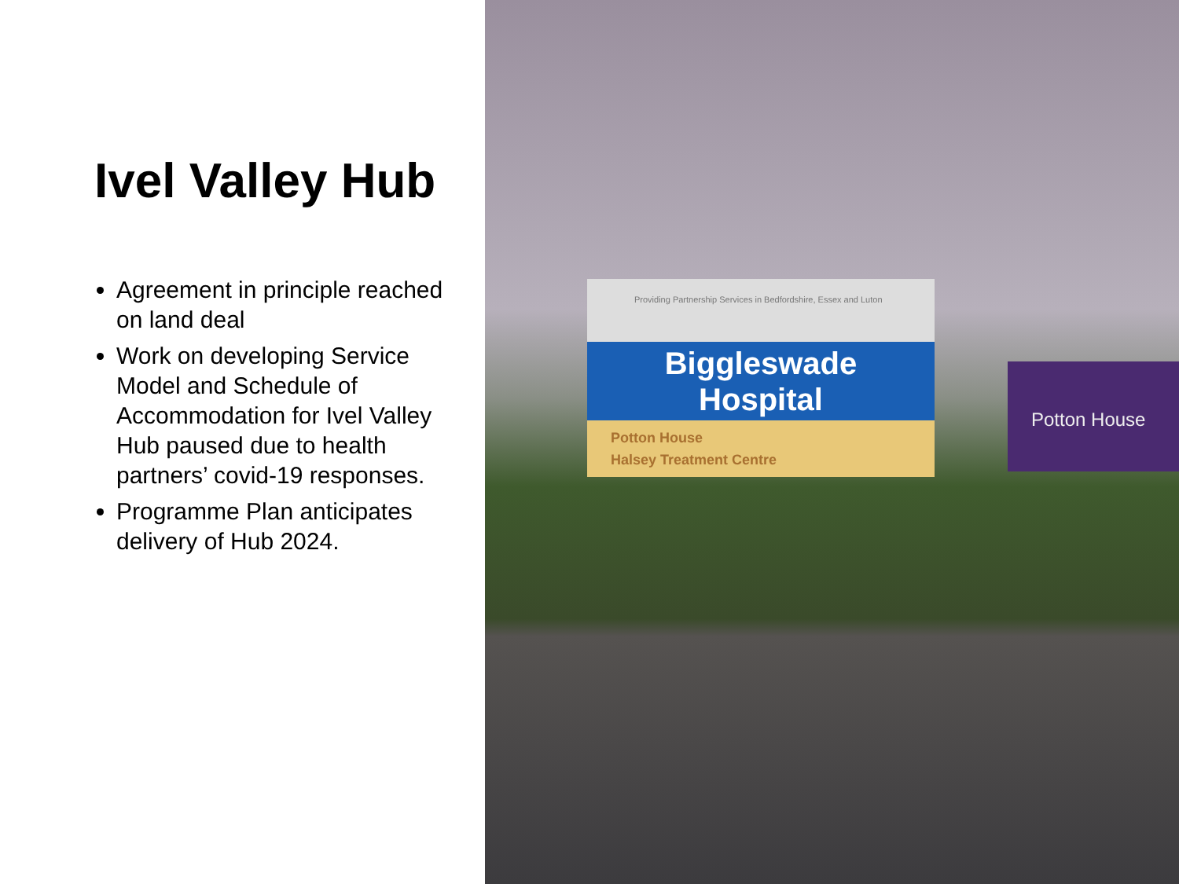Ivel Valley Hub
Agreement in principle reached on land deal
Work on developing Service Model and Schedule of Accommodation for Ivel Valley Hub paused due to health partners’ covid-19 responses.
Programme Plan anticipates delivery of Hub 2024.
Providing Partnership Services in Bedfordshire, Essex and Luton
Biggleswade
Hospital
Potton House
Halsey Treatment Centre
Potton House